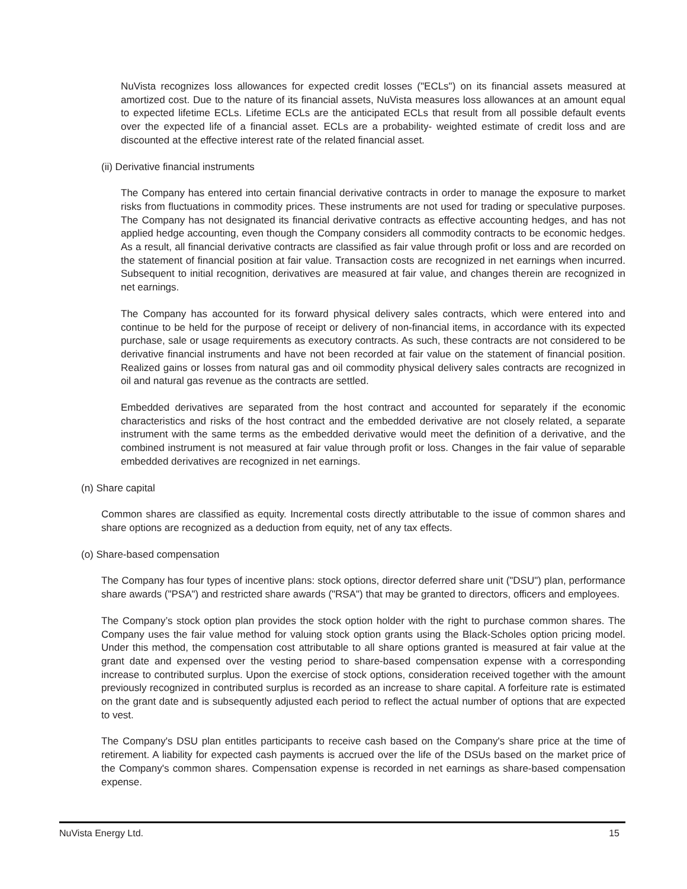NuVista recognizes loss allowances for expected credit losses ("ECLs") on its financial assets measured at amortized cost. Due to the nature of its financial assets, NuVista measures loss allowances at an amount equal to expected lifetime ECLs. Lifetime ECLs are the anticipated ECLs that result from all possible default events over the expected life of a financial asset. ECLs are a probability- weighted estimate of credit loss and are discounted at the effective interest rate of the related financial asset.
(ii) Derivative financial instruments
The Company has entered into certain financial derivative contracts in order to manage the exposure to market risks from fluctuations in commodity prices. These instruments are not used for trading or speculative purposes. The Company has not designated its financial derivative contracts as effective accounting hedges, and has not applied hedge accounting, even though the Company considers all commodity contracts to be economic hedges. As a result, all financial derivative contracts are classified as fair value through profit or loss and are recorded on the statement of financial position at fair value. Transaction costs are recognized in net earnings when incurred. Subsequent to initial recognition, derivatives are measured at fair value, and changes therein are recognized in net earnings.
The Company has accounted for its forward physical delivery sales contracts, which were entered into and continue to be held for the purpose of receipt or delivery of non-financial items, in accordance with its expected purchase, sale or usage requirements as executory contracts. As such, these contracts are not considered to be derivative financial instruments and have not been recorded at fair value on the statement of financial position. Realized gains or losses from natural gas and oil commodity physical delivery sales contracts are recognized in oil and natural gas revenue as the contracts are settled.
Embedded derivatives are separated from the host contract and accounted for separately if the economic characteristics and risks of the host contract and the embedded derivative are not closely related, a separate instrument with the same terms as the embedded derivative would meet the definition of a derivative, and the combined instrument is not measured at fair value through profit or loss. Changes in the fair value of separable embedded derivatives are recognized in net earnings.
(n) Share capital
Common shares are classified as equity. Incremental costs directly attributable to the issue of common shares and share options are recognized as a deduction from equity, net of any tax effects.
(o) Share-based compensation
The Company has four types of incentive plans: stock options, director deferred share unit ("DSU") plan, performance share awards ("PSA") and restricted share awards ("RSA") that may be granted to directors, officers and employees.
The Company’s stock option plan provides the stock option holder with the right to purchase common shares. The Company uses the fair value method for valuing stock option grants using the Black-Scholes option pricing model. Under this method, the compensation cost attributable to all share options granted is measured at fair value at the grant date and expensed over the vesting period to share-based compensation expense with a corresponding increase to contributed surplus. Upon the exercise of stock options, consideration received together with the amount previously recognized in contributed surplus is recorded as an increase to share capital. A forfeiture rate is estimated on the grant date and is subsequently adjusted each period to reflect the actual number of options that are expected to vest.
The Company's DSU plan entitles participants to receive cash based on the Company's share price at the time of retirement. A liability for expected cash payments is accrued over the life of the DSUs based on the market price of the Company's common shares. Compensation expense is recorded in net earnings as share-based compensation expense.
NuVista Energy Ltd. 15